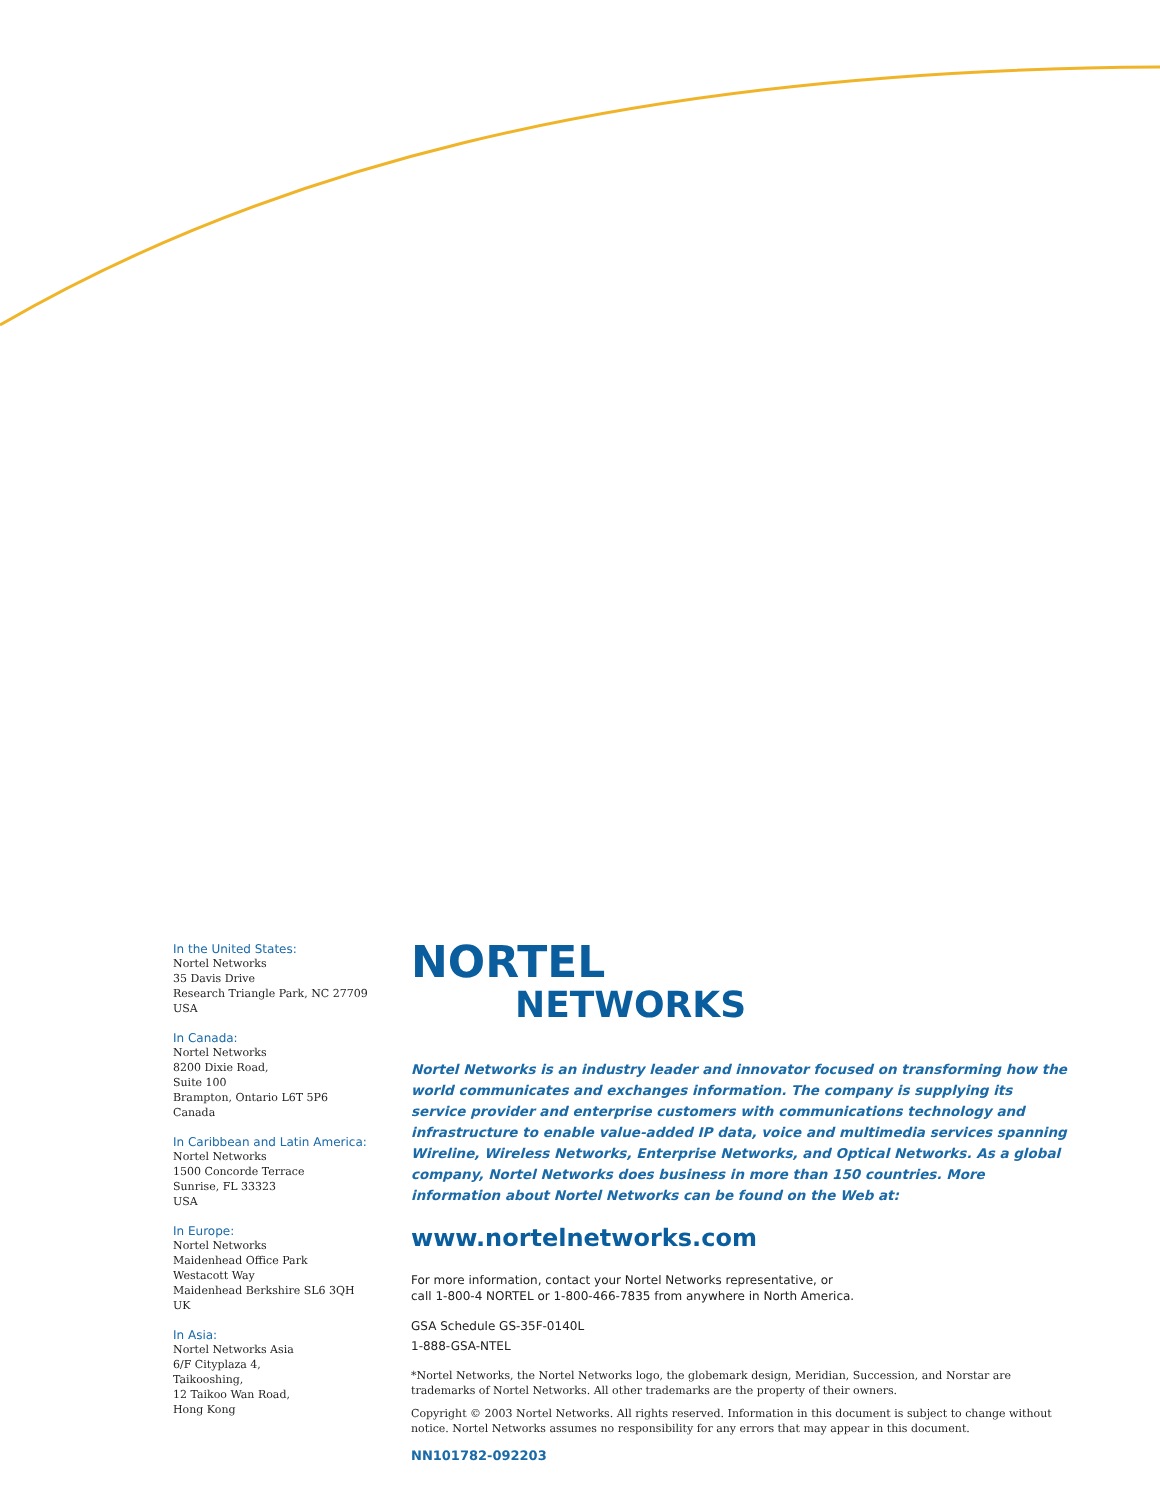In the United States:
Nortel Networks
35 Davis Drive
Research Triangle Park, NC 27709
USA
In Canada:
Nortel Networks
8200 Dixie Road,
Suite 100
Brampton, Ontario L6T 5P6
Canada
In Caribbean and Latin America:
Nortel Networks
1500 Concorde Terrace
Sunrise, FL 33323
USA
In Europe:
Nortel Networks
Maidenhead Office Park
Westacott Way
Maidenhead Berkshire SL6 3QH
UK
In Asia:
Nortel Networks Asia
6/F Cityplaza 4,
Taikooshing,
12 Taikoo Wan Road,
Hong Kong
NORTEL
NETWORKS
Nortel Networks is an industry leader and innovator focused on transforming how the world communicates and exchanges information. The company is supplying its service provider and enterprise customers with communications technology and infrastructure to enable value-added IP data, voice and multimedia services spanning Wireline, Wireless Networks, Enterprise Networks, and Optical Networks. As a global company, Nortel Networks does business in more than 150 countries. More information about Nortel Networks can be found on the Web at:
www.nortelnetworks.com
For more information, contact your Nortel Networks representative, or
call 1-800-4 NORTEL or 1-800-466-7835 from anywhere in North America.
GSA Schedule GS-35F-0140L
1-888-GSA-NTEL
*Nortel Networks, the Nortel Networks logo, the globemark design, Meridian, Succession, and Norstar are trademarks of Nortel Networks. All other trademarks are the property of their owners.
Copyright © 2003 Nortel Networks. All rights reserved. Information in this document is subject to change without notice. Nortel Networks assumes no responsibility for any errors that may appear in this document.
NN101782-092203